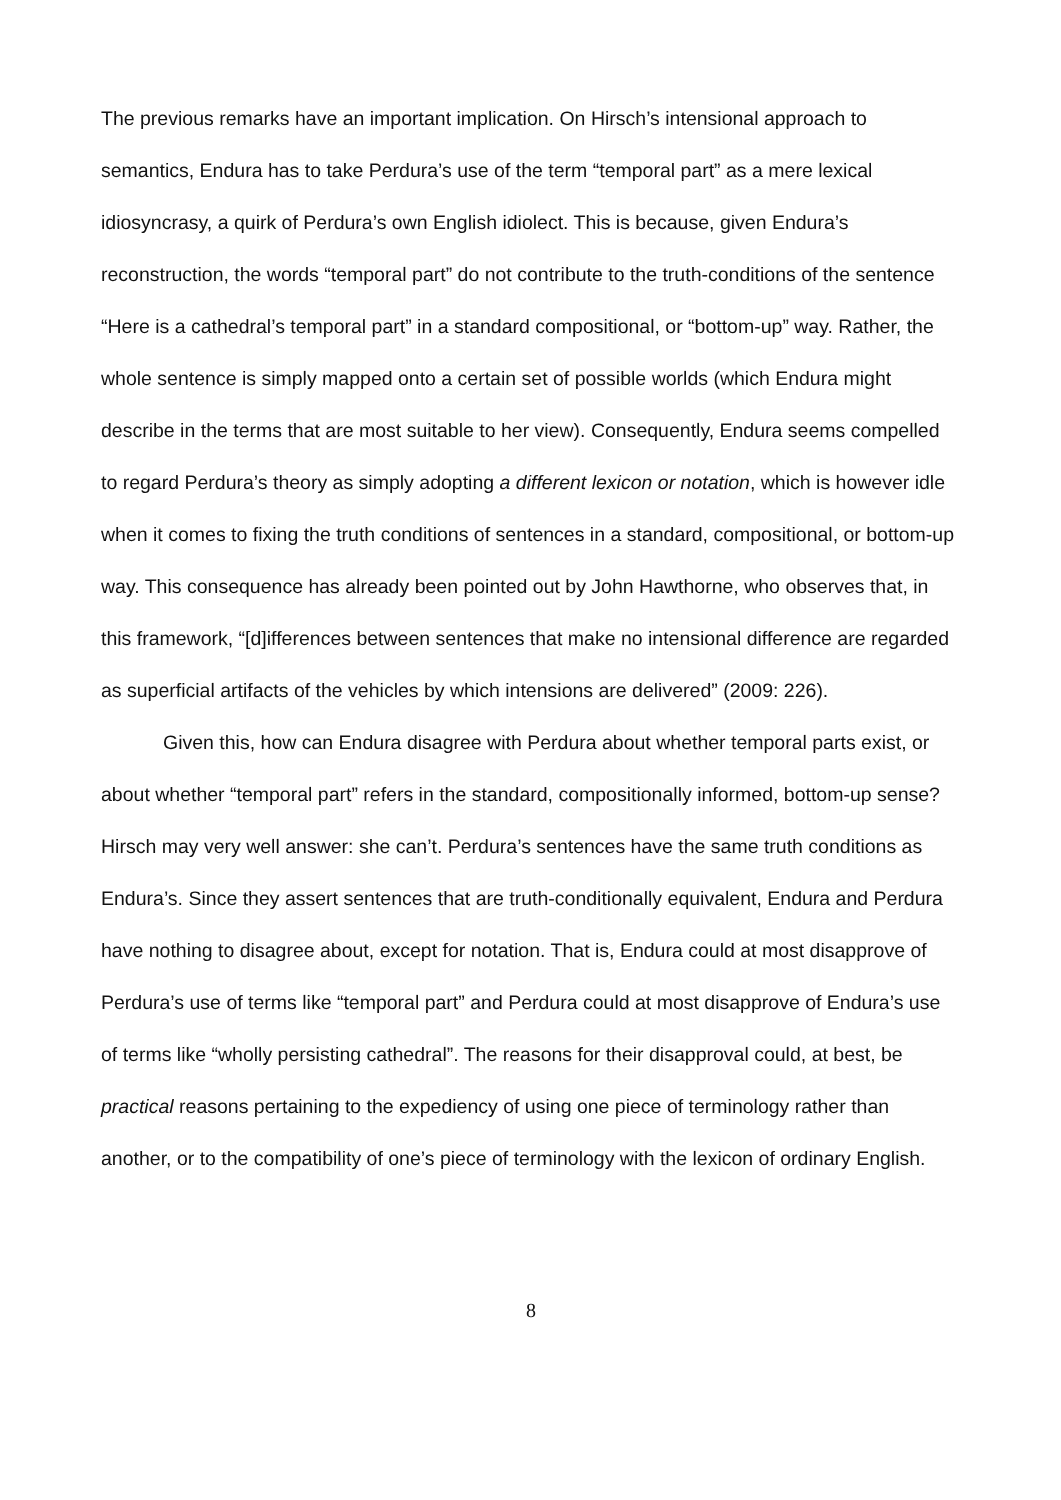The previous remarks have an important implication. On Hirsch’s intensional approach to semantics, Endura has to take Perdura’s use of the term “temporal part” as a mere lexical idiosyncrasy, a quirk of Perdura’s own English idiolect. This is because, given Endura’s reconstruction, the words “temporal part” do not contribute to the truth-conditions of the sentence “Here is a cathedral’s temporal part” in a standard compositional, or “bottom-up” way. Rather, the whole sentence is simply mapped onto a certain set of possible worlds (which Endura might describe in the terms that are most suitable to her view). Consequently, Endura seems compelled to regard Perdura’s theory as simply adopting a different lexicon or notation, which is however idle when it comes to fixing the truth conditions of sentences in a standard, compositional, or bottom-up way. This consequence has already been pointed out by John Hawthorne, who observes that, in this framework, “[d]ifferences between sentences that make no intensional difference are regarded as superficial artifacts of the vehicles by which intensions are delivered” (2009: 226).
Given this, how can Endura disagree with Perdura about whether temporal parts exist, or about whether “temporal part” refers in the standard, compositionally informed, bottom-up sense? Hirsch may very well answer: she can’t. Perdura’s sentences have the same truth conditions as Endura’s. Since they assert sentences that are truth-conditionally equivalent, Endura and Perdura have nothing to disagree about, except for notation. That is, Endura could at most disapprove of Perdura’s use of terms like “temporal part” and Perdura could at most disapprove of Endura’s use of terms like “wholly persisting cathedral”. The reasons for their disapproval could, at best, be practical reasons pertaining to the expediency of using one piece of terminology rather than another, or to the compatibility of one’s piece of terminology with the lexicon of ordinary English.
8